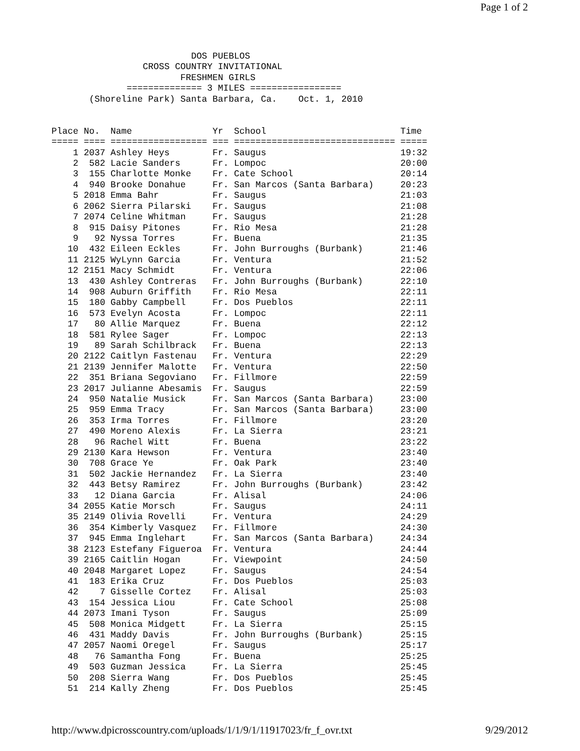Page 1 of 2
                          DOS PUEBLOS
                 CROSS COUNTRY INVITATIONAL
                        FRESHMEN GIRLS
              ============== 3 MILES =================
       (Shoreline Park) Santa Barbara, Ca.    Oct. 1, 2010


Place No.  Name               Yr  School                         Time
===== ==== ================== === ============================== =====
    1 2037 Ashley Heys        Fr. Saugus                         19:32
    2  582 Lacie Sanders      Fr. Lompoc                         20:00
    3  155 Charlotte Monke    Fr. Cate School                    20:14
    4  940 Brooke Donahue     Fr. San Marcos (Santa Barbara)     20:23
    5 2018 Emma Bahr          Fr. Saugus                         21:03
    6 2062 Sierra Pilarski    Fr. Saugus                         21:08
    7 2074 Celine Whitman     Fr. Saugus                         21:28
    8  915 Daisy Pitones      Fr. Rio Mesa                       21:28
    9   92 Nyssa Torres       Fr. Buena                          21:35
   10  432 Eileen Eckles      Fr. John Burroughs (Burbank)       21:46
   11 2125 WyLynn Garcia      Fr. Ventura                        21:52
   12 2151 Macy Schmidt       Fr. Ventura                        22:06
   13  430 Ashley Contreras   Fr. John Burroughs (Burbank)       22:10
   14  908 Auburn Griffith    Fr. Rio Mesa                       22:11
   15  180 Gabby Campbell     Fr. Dos Pueblos                    22:11
   16  573 Evelyn Acosta      Fr. Lompoc                         22:11
   17   80 Allie Marquez      Fr. Buena                          22:12
   18  581 Rylee Sager        Fr. Lompoc                         22:13
   19   89 Sarah Schilbrack   Fr. Buena                          22:13
   20 2122 Caitlyn Fastenau   Fr. Ventura                        22:29
   21 2139 Jennifer Malotte   Fr. Ventura                        22:50
   22  351 Briana Segoviano   Fr. Fillmore                       22:59
   23 2017 Julianne Abesamis  Fr. Saugus                         22:59
   24  950 Natalie Musick     Fr. San Marcos (Santa Barbara)     23:00
   25  959 Emma Tracy         Fr. San Marcos (Santa Barbara)     23:00
   26  353 Irma Torres        Fr. Fillmore                       23:20
   27  490 Moreno Alexis      Fr. La Sierra                      23:21
   28   96 Rachel Witt        Fr. Buena                          23:22
   29 2130 Kara Hewson        Fr. Ventura                        23:40
   30  708 Grace Ye           Fr. Oak Park                       23:40
   31  502 Jackie Hernandez   Fr. La Sierra                      23:40
   32  443 Betsy Ramirez      Fr. John Burroughs (Burbank)       23:42
   33   12 Diana Garcia       Fr. Alisal                         24:06
   34 2055 Katie Morsch       Fr. Saugus                         24:11
   35 2149 Olivia Rovelli     Fr. Ventura                        24:29
   36  354 Kimberly Vasquez   Fr. Fillmore                       24:30
   37  945 Emma Inglehart     Fr. San Marcos (Santa Barbara)     24:34
   38 2123 Estefany Figueroa  Fr. Ventura                        24:44
   39 2165 Caitlin Hogan      Fr. Viewpoint                      24:50
   40 2048 Margaret Lopez     Fr. Saugus                         24:54
   41  183 Erika Cruz         Fr. Dos Pueblos                    25:03
   42    7 Gisselle Cortez    Fr. Alisal                         25:03
   43  154 Jessica Liou       Fr. Cate School                    25:08
   44 2073 Imani Tyson        Fr. Saugus                         25:09
   45  508 Monica Midgett     Fr. La Sierra                      25:15
   46  431 Maddy Davis        Fr. John Burroughs (Burbank)       25:15
   47 2057 Naomi Oregel       Fr. Saugus                         25:17
   48   76 Samantha Fong      Fr. Buena                          25:25
   49  503 Guzman Jessica     Fr. La Sierra                      25:45
   50  208 Sierra Wang        Fr. Dos Pueblos                    25:45
   51  214 Kally Zheng        Fr. Dos Pueblos                    25:45
http://www.dpicrosscountry.com/uploads/1/1/9/1/11917023/fr_f_ovr.txt 9/29/2012